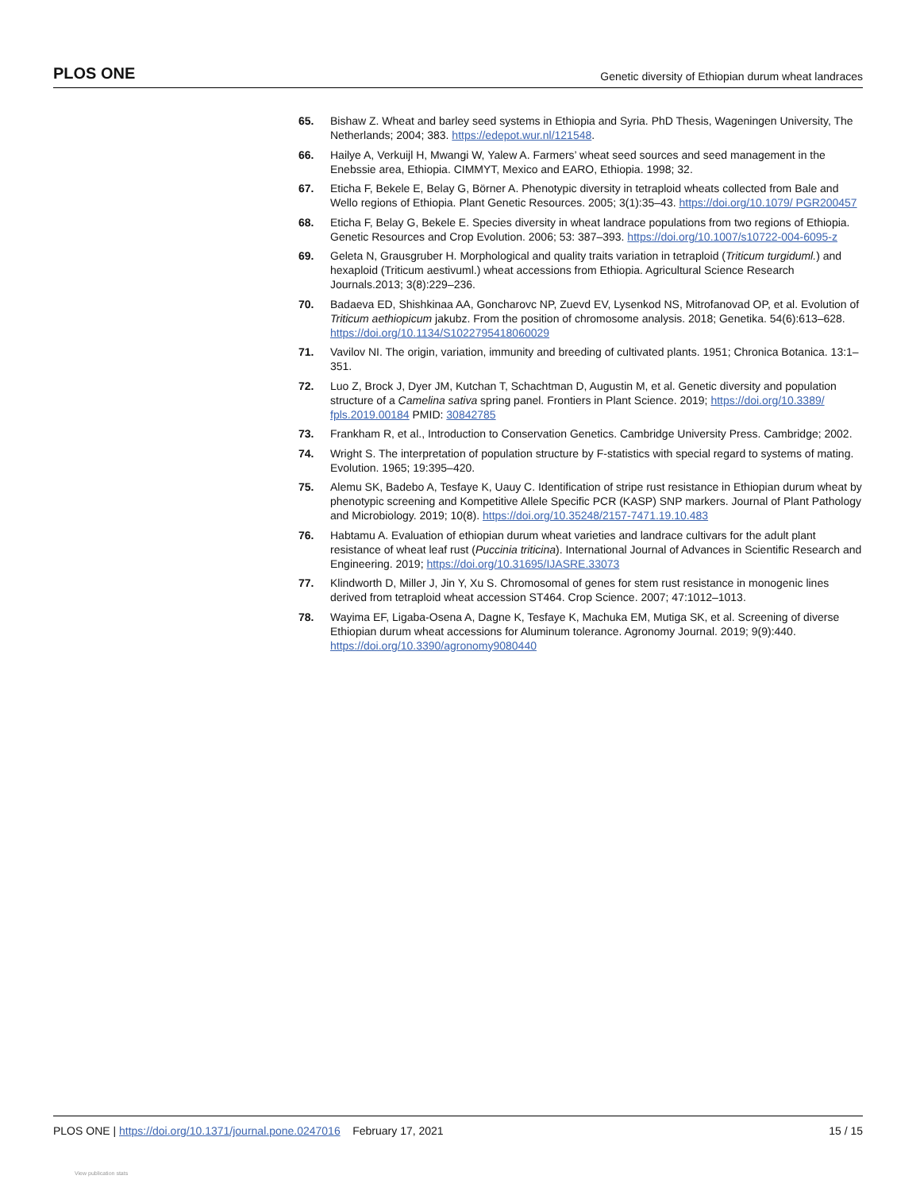PLOS ONE Genetic diversity of Ethiopian durum wheat landraces
65. Bishaw Z. Wheat and barley seed systems in Ethiopia and Syria. PhD Thesis, Wageningen University, The Netherlands; 2004; 383. https://edepot.wur.nl/121548.
66. Hailye A, Verkuijl H, Mwangi W, Yalew A. Farmers’ wheat seed sources and seed management in the Enebssie area, Ethiopia. CIMMYT, Mexico and EARO, Ethiopia. 1998; 32.
67. Eticha F, Bekele E, Belay G, Börner A. Phenotypic diversity in tetraploid wheats collected from Bale and Wello regions of Ethiopia. Plant Genetic Resources. 2005; 3(1):35–43. https://doi.org/10.1079/ PGR200457
68. Eticha F, Belay G, Bekele E. Species diversity in wheat landrace populations from two regions of Ethiopia. Genetic Resources and Crop Evolution. 2006; 53: 387–393. https://doi.org/10.1007/s10722-004-6095-z
69. Geleta N, Grausgruber H. Morphological and quality traits variation in tetraploid (Triticum turgiduml.) and hexaploid (Triticum aestivuml.) wheat accessions from Ethiopia. Agricultural Science Research Journals.2013; 3(8):229–236.
70. Badaeva ED, Shishkinaa AA, Goncharovc NP, Zuevd EV, Lysenkod NS, Mitrofanovad OP, et al. Evolution of Triticum aethiopicum jakubz. From the position of chromosome analysis. 2018; Genetika. 54(6):613–628. https://doi.org/10.1134/S1022795418060029
71. Vavilov NI. The origin, variation, immunity and breeding of cultivated plants. 1951; Chronica Botanica. 13:1–351.
72. Luo Z, Brock J, Dyer JM, Kutchan T, Schachtman D, Augustin M, et al. Genetic diversity and population structure of a Camelina sativa spring panel. Frontiers in Plant Science. 2019; https://doi.org/10.3389/ fpls.2019.00184 PMID: 30842785
73. Frankham R, et al., Introduction to Conservation Genetics. Cambridge University Press. Cambridge; 2002.
74. Wright S. The interpretation of population structure by F-statistics with special regard to systems of mating. Evolution. 1965; 19:395–420.
75. Alemu SK, Badebo A, Tesfaye K, Uauy C. Identification of stripe rust resistance in Ethiopian durum wheat by phenotypic screening and Kompetitive Allele Specific PCR (KASP) SNP markers. Journal of Plant Pathology and Microbiology. 2019; 10(8). https://doi.org/10.35248/2157-7471.19.10.483
76. Habtamu A. Evaluation of ethiopian durum wheat varieties and landrace cultivars for the adult plant resistance of wheat leaf rust (Puccinia triticina). International Journal of Advances in Scientific Research and Engineering. 2019; https://doi.org/10.31695/IJASRE.33073
77. Klindworth D, Miller J, Jin Y, Xu S. Chromosomal of genes for stem rust resistance in monogenic lines derived from tetraploid wheat accession ST464. Crop Science. 2007; 47:1012–1013.
78. Wayima EF, Ligaba-Osena A, Dagne K, Tesfaye K, Machuka EM, Mutiga SK, et al. Screening of diverse Ethiopian durum wheat accessions for Aluminum tolerance. Agronomy Journal. 2019; 9(9):440. https://doi.org/10.3390/agronomy9080440
PLOS ONE | https://doi.org/10.1371/journal.pone.0247016 February 17, 2021 15 / 15
View publication stats